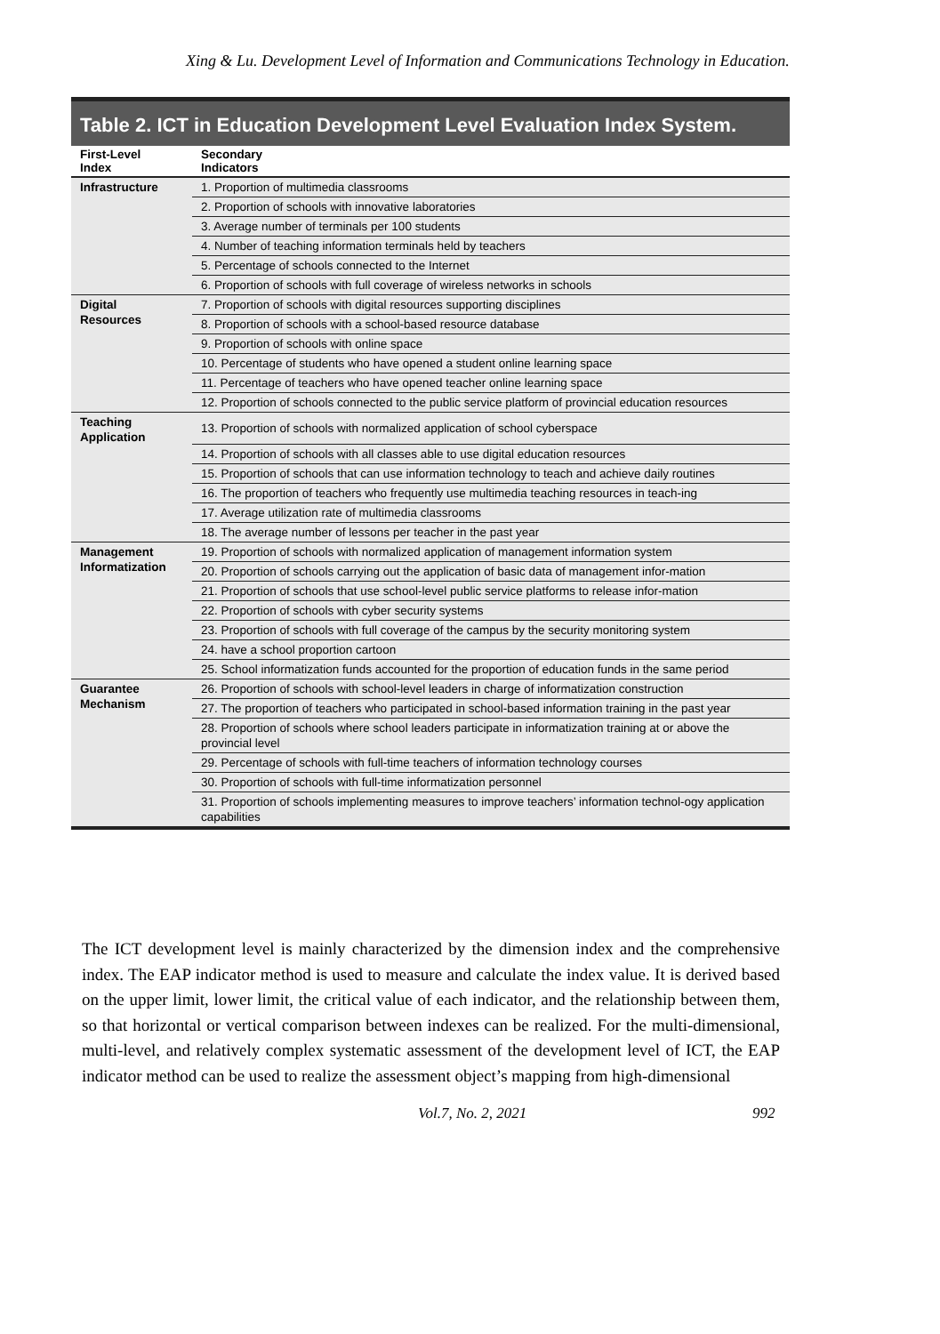Xing & Lu. Development Level of Information and Communications Technology in Education.
Table 2. ICT in Education Development Level Evaluation Index System.
| First-Level Index | Secondary Indicators |
| --- | --- |
| Infrastructure | 1. Proportion of multimedia classrooms |
| | 2. Proportion of schools with innovative laboratories |
| | 3. Average number of terminals per 100 students |
| | 4. Number of teaching information terminals held by teachers |
| | 5. Percentage of schools connected to the Internet |
| | 6. Proportion of schools with full coverage of wireless networks in schools |
| Digital Resources | 7. Proportion of schools with digital resources supporting disciplines |
| | 8. Proportion of schools with a school-based resource database |
| | 9. Proportion of schools with online space |
| | 10. Percentage of students who have opened a student online learning space |
| | 11. Percentage of teachers who have opened teacher online learning space |
| | 12. Proportion of schools connected to the public service platform of provincial education resources |
| Teaching Application | 13. Proportion of schools with normalized application of school cyberspace |
| | 14. Proportion of schools with all classes able to use digital education resources |
| | 15. Proportion of schools that can use information technology to teach and achieve daily routines |
| | 16. The proportion of teachers who frequently use multimedia teaching resources in teach-ing |
| | 17. Average utilization rate of multimedia classrooms |
| | 18. The average number of lessons per teacher in the past year |
| Management Informatization | 19. Proportion of schools with normalized application of management information system |
| | 20. Proportion of schools carrying out the application of basic data of management infor-mation |
| | 21. Proportion of schools that use school-level public service platforms to release infor-mation |
| | 22. Proportion of schools with cyber security systems |
| | 23. Proportion of schools with full coverage of the campus by the security monitoring system |
| | 24. have a school proportion cartoon |
| | 25. School informatization funds accounted for the proportion of education funds in the same period |
| Guarantee Mechanism | 26. Proportion of schools with school-level leaders in charge of informatization construction |
| | 27. The proportion of teachers who participated in school-based information training in the past year |
| | 28. Proportion of schools where school leaders participate in informatization training at or above the provincial level |
| | 29. Percentage of schools with full-time teachers of information technology courses |
| | 30. Proportion of schools with full-time informatization personnel |
| | 31. Proportion of schools implementing measures to improve teachers’ information technol-ogy application capabilities |
The ICT development level is mainly characterized by the dimension index and the comprehensive index. The EAP indicator method is used to measure and calculate the index value. It is derived based on the upper limit, lower limit, the critical value of each indicator, and the relationship between them, so that horizontal or vertical comparison between indexes can be realized. For the multi-dimensional, multi-level, and relatively complex systematic assessment of the development level of ICT, the EAP indicator method can be used to realize the assessment object’s mapping from high-dimensional
Vol.7, No. 2, 2021 992